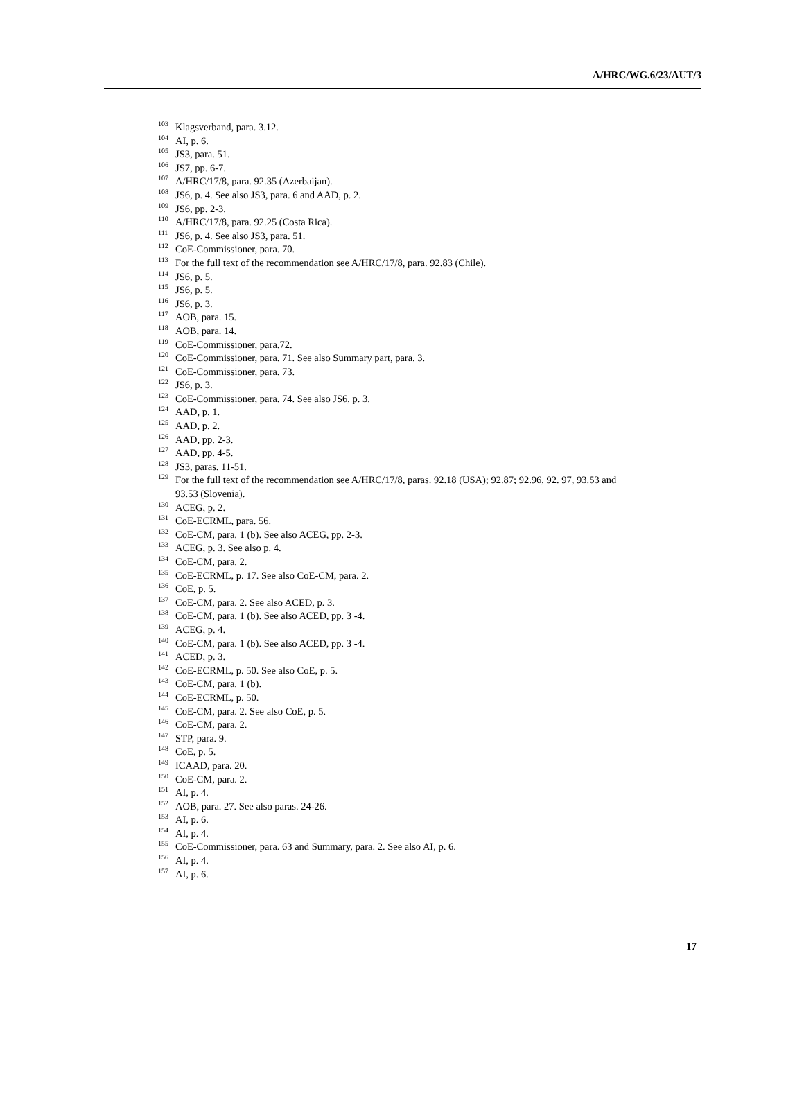A/HRC/WG.6/23/AUT/3
<sup>103</sup> Klagsverband, para. 3.12.
<sup>104</sup> AI, p. 6.
<sup>105</sup> JS3, para. 51.
<sup>106</sup> JS7, pp. 6-7.
<sup>107</sup> A/HRC/17/8, para. 92.35 (Azerbaijan).
<sup>108</sup> JS6, p. 4. See also JS3, para. 6 and AAD, p. 2.
<sup>109</sup> JS6, pp. 2-3.
<sup>110</sup> A/HRC/17/8, para. 92.25 (Costa Rica).
<sup>111</sup> JS6, p. 4. See also JS3, para. 51.
<sup>112</sup>CoE-Commissioner, para. 70.
<sup>113</sup> For the full text of the recommendation see A/HRC/17/8, para. 92.83 (Chile).
<sup>114</sup> JS6, p. 5.
<sup>115</sup> JS6, p. 5.
<sup>116</sup> JS6, p. 3.
<sup>117</sup> AOB, para. 15.
<sup>118</sup> AOB, para. 14.
<sup>119</sup>CoE-Commissioner, para.72.
<sup>120</sup>CoE-Commissioner, para. 71. See also Summary part, para. 3.
<sup>121</sup>CoE-Commissioner, para. 73.
<sup>122</sup> JS6, p. 3.
<sup>123</sup>CoE-Commissioner, para. 74. See also JS6, p. 3.
<sup>124</sup> AAD, p. 1.
<sup>125</sup> AAD, p. 2.
<sup>126</sup> AAD, pp. 2-3.
<sup>127</sup> AAD, pp. 4-5.
<sup>128</sup> JS3, paras. 11-51.
<sup>129</sup> For the full text of the recommendation see A/HRC/17/8, paras. 92.18 (USA); 92.87; 92.96, 92. 97, 93.53 and 93.53 (Slovenia).
<sup>130</sup> ACEG, p. 2.
<sup>131</sup>CoE-ECRML, para. 56.
<sup>132</sup>CoE-CM, para. 1 (b). See also ACEG, pp. 2-3.
<sup>133</sup> ACEG, p. 3. See also p. 4.
<sup>134</sup>CoE-CM, para. 2.
<sup>135</sup>CoE-ECRML, p. 17. See also CoE-CM, para. 2.
<sup>136</sup>CoE, p. 5.
<sup>137</sup>CoE-CM, para. 2. See also ACED, p. 3.
<sup>138</sup>CoE-CM, para. 1 (b). See also ACED, pp. 3 -4.
<sup>139</sup> ACEG, p. 4.
<sup>140</sup>CoE-CM, para. 1 (b). See also ACED, pp. 3 -4.
<sup>141</sup> ACED, p. 3.
<sup>142</sup>CoE-ECRML, p. 50. See also CoE, p. 5.
<sup>143</sup>CoE-CM, para. 1 (b).
<sup>144</sup>CoE-ECRML, p. 50.
<sup>145</sup>CoE-CM, para. 2. See also CoE, p. 5.
<sup>146</sup>CoE-CM, para. 2.
<sup>147</sup>STP, para. 9.
<sup>148</sup>CoE, p. 5.
<sup>149</sup>ICAAD, para. 20.
<sup>150</sup>CoE-CM, para. 2.
<sup>151</sup> AI, p. 4.
<sup>152</sup> AOB, para. 27. See also paras. 24-26.
<sup>153</sup> AI, p. 6.
<sup>154</sup> AI, p. 4.
<sup>155</sup>CoE-Commissioner, para. 63 and Summary, para. 2. See also AI, p. 6.
<sup>156</sup> AI, p. 4.
<sup>157</sup> AI, p. 6.
17